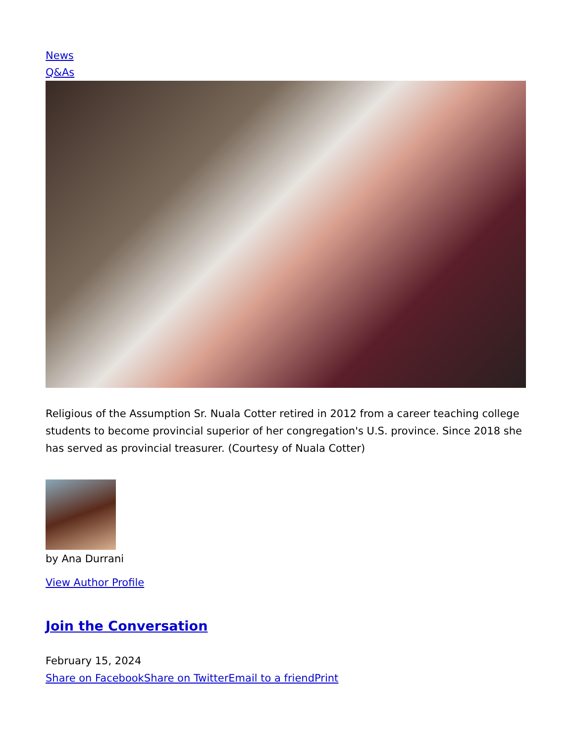News
Q&As
Religious of the Assumption Sr. Nuala Cotter retired in 2012 from a career teaching college students to become provincial superior of her congregation's U.S. province. Since 2018 she has served as provincial treasurer. (Courtesy of Nuala Cotter)
by Ana Durrani
View Author Profile
Join the Conversation
February 15, 2024
Share on Facebook Share on Twitter Email to a friend Print